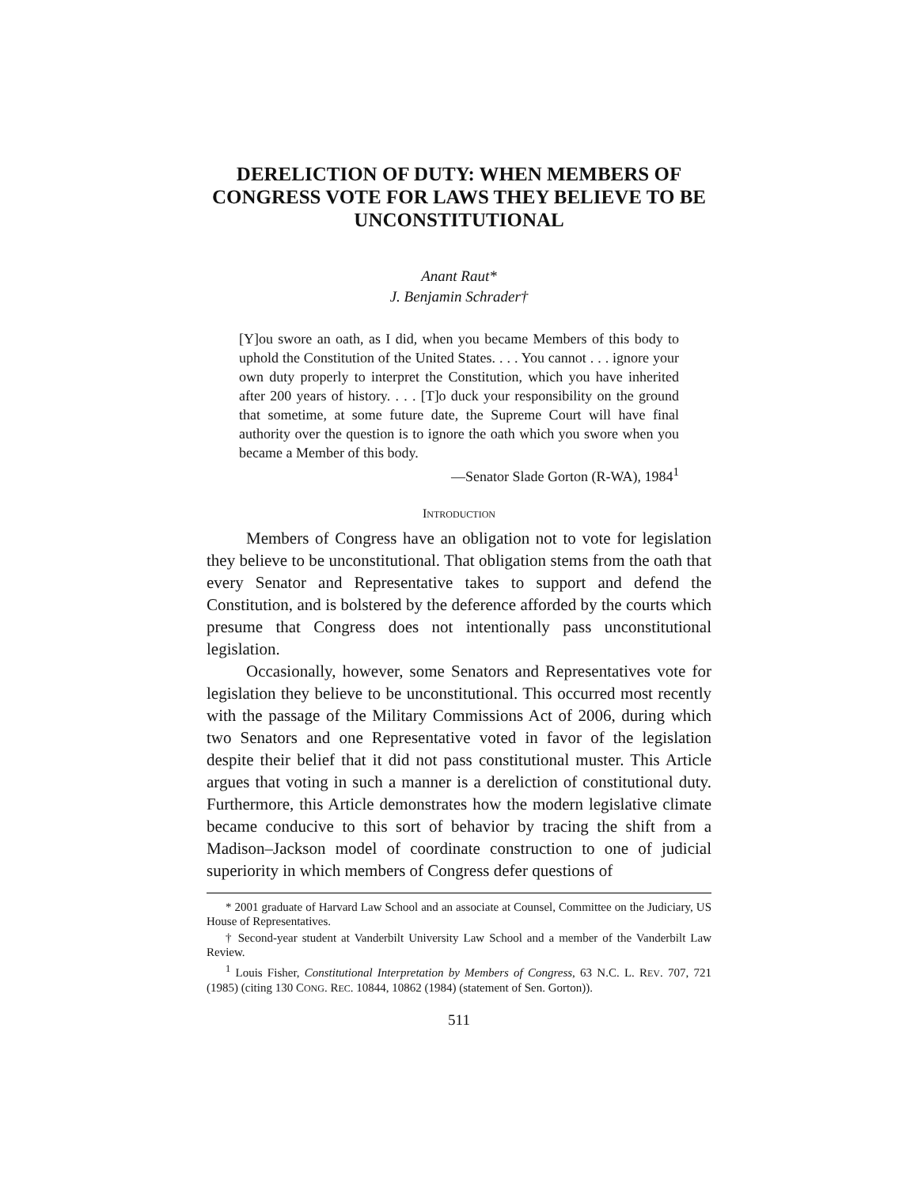DERELICTION OF DUTY: WHEN MEMBERS OF CONGRESS VOTE FOR LAWS THEY BELIEVE TO BE UNCONSTITUTIONAL
Anant Raut*
J. Benjamin Schrader†
[Y]ou swore an oath, as I did, when you became Members of this body to uphold the Constitution of the United States. . . . You cannot . . . ignore your own duty properly to interpret the Constitution, which you have inherited after 200 years of history. . . . [T]o duck your responsibility on the ground that sometime, at some future date, the Supreme Court will have final authority over the question is to ignore the oath which you swore when you became a Member of this body.
—Senator Slade Gorton (R-WA), 1984<sup>1</sup>
INTRODUCTION
Members of Congress have an obligation not to vote for legislation they believe to be unconstitutional. That obligation stems from the oath that every Senator and Representative takes to support and defend the Constitution, and is bolstered by the deference afforded by the courts which presume that Congress does not intentionally pass unconstitutional legislation.
Occasionally, however, some Senators and Representatives vote for legislation they believe to be unconstitutional. This occurred most recently with the passage of the Military Commissions Act of 2006, during which two Senators and one Representative voted in favor of the legislation despite their belief that it did not pass constitutional muster. This Article argues that voting in such a manner is a dereliction of constitutional duty. Furthermore, this Article demonstrates how the modern legislative climate became conducive to this sort of behavior by tracing the shift from a Madison–Jackson model of coordinate construction to one of judicial superiority in which members of Congress defer questions of
* 2001 graduate of Harvard Law School and an associate at Counsel, Committee on the Judiciary, US House of Representatives.
† Second-year student at Vanderbilt University Law School and a member of the Vanderbilt Law Review.
<sup>1</sup> Louis Fisher, Constitutional Interpretation by Members of Congress, 63 N.C. L. REV. 707, 721 (1985) (citing 130 CONG. REC. 10844, 10862 (1984) (statement of Sen. Gorton)).
511